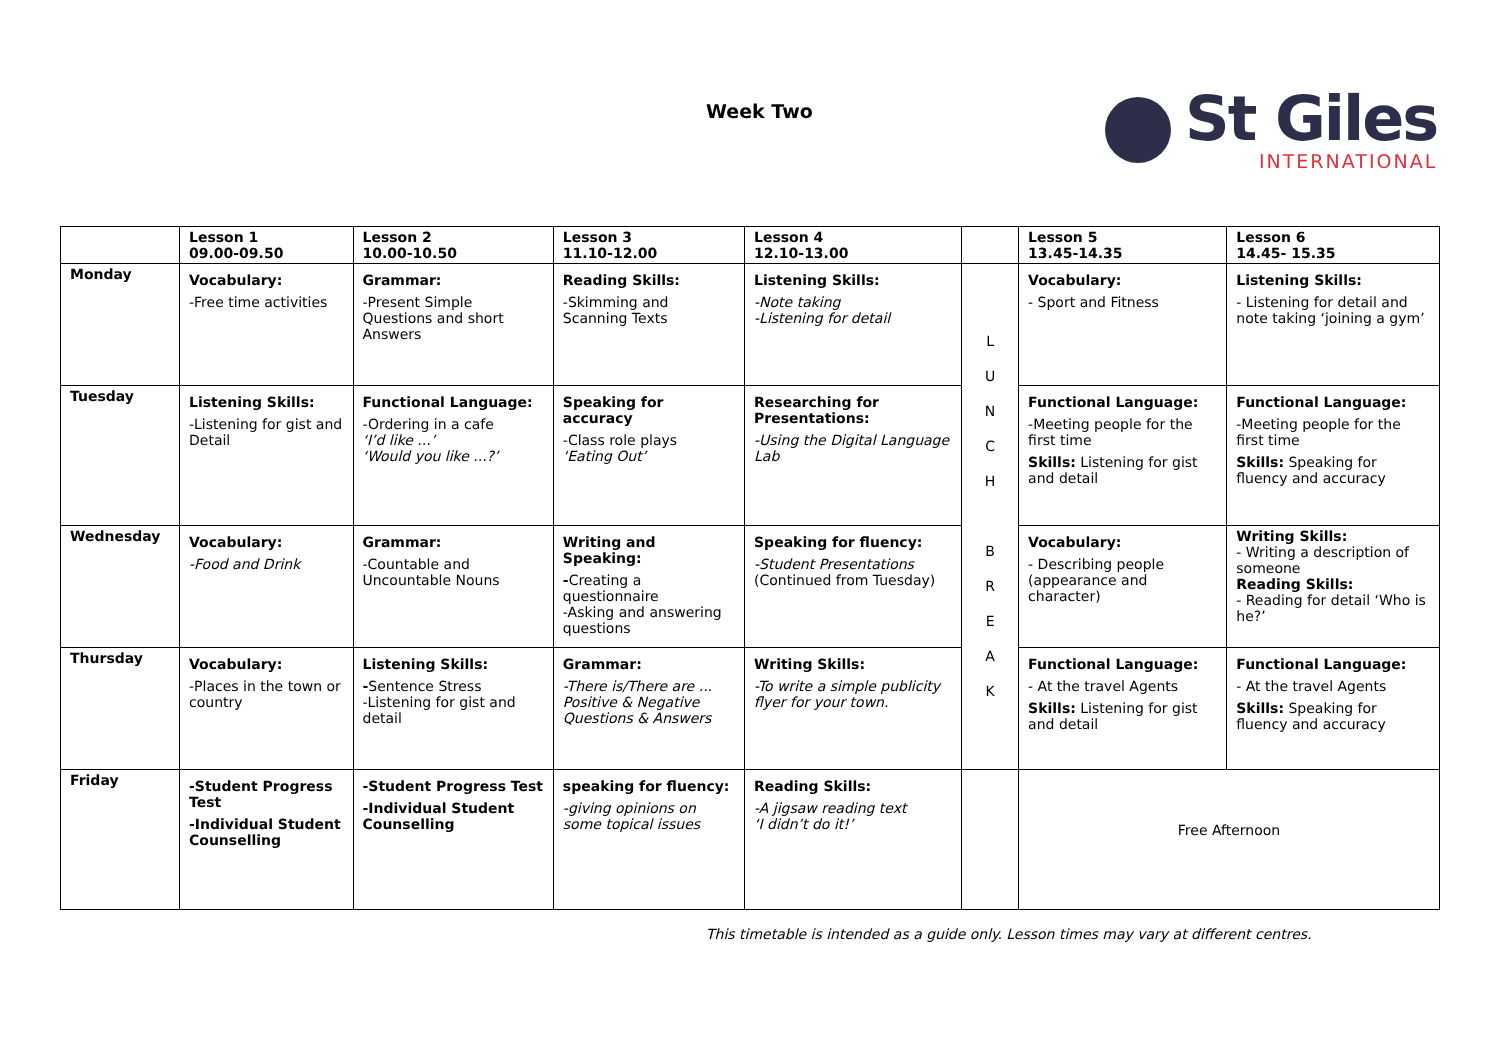Week Two
St Giles
INTERNATIONAL
| | Lesson 1 09.00-09.50 | Lesson 2 10.00-10.50 | Lesson 3 11.10-12.00 | Lesson 4 12.10-13.00 | | Lesson 5 13.45-14.35 | Lesson 6 14.45- 15.35 |
| --- | --- | --- | --- | --- | --- | --- | --- |
| Monday | Vocabulary: -Free time activities | Grammar: -Present Simple Questions and short Answers | Reading Skills: -Skimming and Scanning Texts | Listening Skills: -Note taking -Listening for detail | L U N C H B R E A K | Vocabulary: - Sport and Fitness | Listening Skills: - Listening for detail and note taking ‘joining a gym’ |
| Tuesday | Listening Skills: -Listening for gist and Detail | Functional Language: -Ordering in a cafe ‘I’d like ...’ ‘Would you like ...?’ | Speaking for accuracy -Class role plays ‘Eating Out’ | Researching for Presentations: -Using the Digital Language Lab | | Functional Language: -Meeting people for the first time Skills: Listening for gist and detail | Functional Language: -Meeting people for the first time Skills: Speaking for fluency and accuracy |
| Wednesday | Vocabulary: -Food and Drink | Grammar: -Countable and Uncountable Nouns | Writing and Speaking: - Creating a questionnaire -Asking and answering questions | Speaking for fluency: -Student Presentations (Continued from Tuesday) | | Vocabulary: - Describing people (appearance and character) | Writing Skills: - Writing a description of someone Reading Skills: - Reading for detail ‘Who is he?’ |
| Thursday | Vocabulary: -Places in the town or country | Listening Skills: - Sentence Stress -Listening for gist and detail | Grammar: -There is/There are ... Positive & Negative Questions & Answers | Writing Skills: -To write a simple publicity flyer for your town. | | Functional Language: - At the travel Agents Skills: Listening for gist and detail | Functional Language: - At the travel Agents Skills: Speaking for fluency and accuracy |
| Friday | -Student Progress Test -Individual Student Counselling | -Student Progress Test -Individual Student Counselling | speaking for fluency: -giving opinions on some topical issues | Reading Skills: -A jigsaw reading text ‘I didn’t do it!’ | | Free Afternoon | |
This timetable is intended as a guide only. Lesson times may vary at different centres.